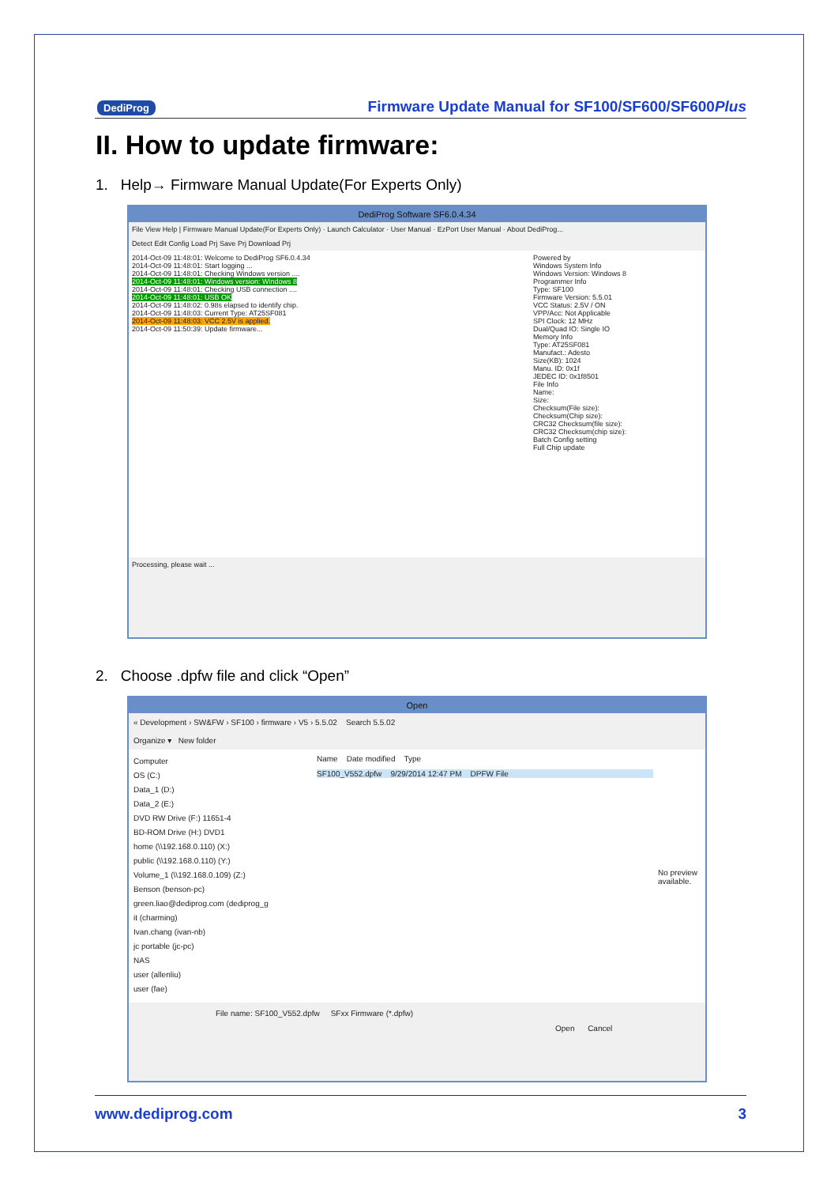DediProg
Firmware Update Manual for SF100/SF600/SF600Plus
II. How to update firmware:
1. Help→ Firmware Manual Update(For Experts Only)
DediProg Software SF6.0.4.34
File View Help | Firmware Manual Update(For Experts Only) · Launch Calculator · User Manual · EzPort User Manual · About DediProg...
Detect Edit Config Load Prj Save Prj Download Prj
2014-Oct-09 11:48:01: Welcome to DediProg SF6.0.4.34
2014-Oct-09 11:48:01: Start logging ...
2014-Oct-09 11:48:01: Checking Windows version ....
2014-Oct-09 11:48:01: Windows version: Windows 8
2014-Oct-09 11:48:01: Checking USB connection ....
2014-Oct-09 11:48:01: USB OK
2014-Oct-09 11:48:02: 0.98s elapsed to identify chip.
2014-Oct-09 11:48:03: Current Type: AT25SF081
2014-Oct-09 11:48:03: VCC 2.5V is applied.
2014-Oct-09 11:50:39: Update firmware...
Powered by
Windows System Info
Windows Version: Windows 8
Programmer Info
Type: SF100
Firmware Version: 5.5.01
VCC Status: 2.5V / ON
VPP/Acc: Not Applicable
SPI Clock: 12 MHz
Dual/Quad IO: Single IO
Memory Info
Type: AT25SF081
Manufact.: Adesto
Size(KB): 1024
Manu. ID: 0x1f
JEDEC ID: 0x1f8501
File Info
Name:
Size:
Checksum(File size):
Checksum(Chip size):
CRC32 Checksum(file size):
CRC32 Checksum(chip size):
Batch Config setting
Full Chip update
Processing, please wait ...
2. Choose .dpfw file and click “Open”
Open
« Development › SW&FW › SF100 › firmware › V5 › 5.5.02 Search 5.5.02
Organize ▾ New folder
Computer
OS (C:)
Data_1 (D:)
Data_2 (E:)
DVD RW Drive (F:) 11651-4
BD-ROM Drive (H:) DVD1
home (\\192.168.0.110) (X:)
public (\\192.168.0.110) (Y:)
Volume_1 (\\192.168.0.109) (Z:)
Benson (benson-pc)
green.liao@dediprog.com (dediprog_g
it (charming)
Ivan.chang (ivan-nb)
jc portable (jc-pc)
NAS
user (allenliu)
user (fae)
Name Date modified Type
SF100_V552.dpfw 9/29/2014 12:47 PM DPFW File
No preview available.
File name: SF100_V552.dpfw SFxx Firmware (*.dpfw)
Open Cancel
www.dediprog.com 3